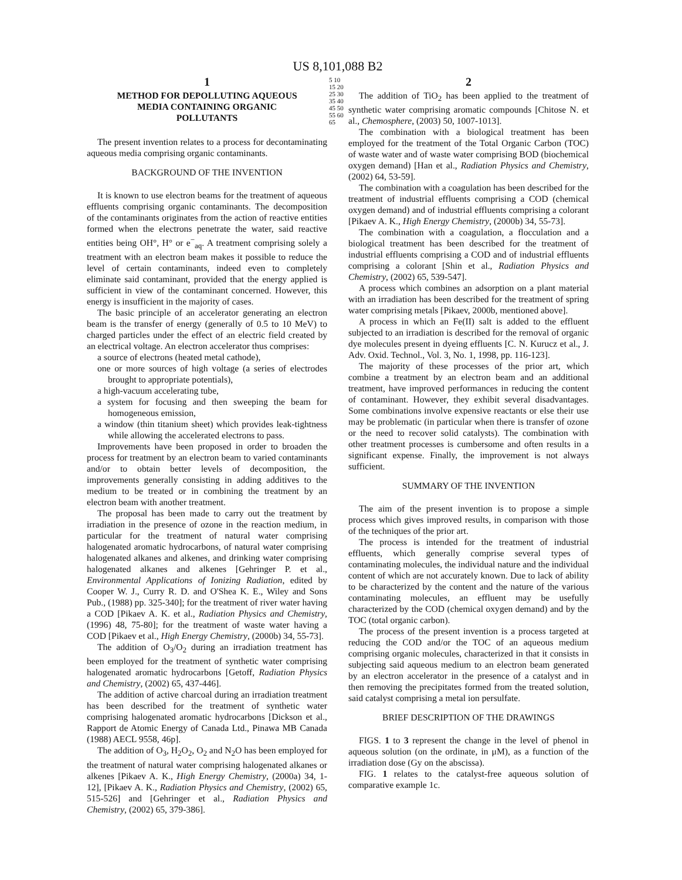US 8,101,088 B2
1
METHOD FOR DEPOLLUTING AQUEOUS
MEDIA CONTAINING ORGANIC
POLLUTANTS
The present invention relates to a process for decontaminating aqueous media comprising organic contaminants.
BACKGROUND OF THE INVENTION
It is known to use electron beams for the treatment of aqueous effluents comprising organic contaminants. The decomposition of the contaminants originates from the action of reactive entities formed when the electrons penetrate the water, said reactive entities being OH°, H° or e<sup>−</sup><sub>aq</sub>. A treatment comprising solely a treatment with an electron beam makes it possible to reduce the level of certain contaminants, indeed even to completely eliminate said contaminant, provided that the energy applied is sufficient in view of the contaminant concerned. However, this energy is insufficient in the majority of cases.
The basic principle of an accelerator generating an electron beam is the transfer of energy (generally of 0.5 to 10 MeV) to charged particles under the effect of an electric field created by an electrical voltage. An electron accelerator thus comprises:
a source of electrons (heated metal cathode),
one or more sources of high voltage (a series of electrodes brought to appropriate potentials),
a high-vacuum accelerating tube,
a system for focusing and then sweeping the beam for homogeneous emission,
a window (thin titanium sheet) which provides leak-tightness while allowing the accelerated electrons to pass.
Improvements have been proposed in order to broaden the process for treatment by an electron beam to varied contaminants and/or to obtain better levels of decomposition, the improvements generally consisting in adding additives to the medium to be treated or in combining the treatment by an electron beam with another treatment.
The proposal has been made to carry out the treatment by irradiation in the presence of ozone in the reaction medium, in particular for the treatment of natural water comprising halogenated aromatic hydrocarbons, of natural water comprising halogenated alkanes and alkenes, and drinking water comprising halogenated alkanes and alkenes [Gehringer P. et al., Environmental Applications of Ionizing Radiation, edited by Cooper W. J., Curry R. D. and O'Shea K. E., Wiley and Sons Pub., (1988) pp. 325-340]; for the treatment of river water having a COD [Pikaev A. K. et al., Radiation Physics and Chemistry, (1996) 48, 75-80]; for the treatment of waste water having a COD [Pikaev et al., High Energy Chemistry, (2000b) 34, 55-73].
The addition of O<sub>3</sub>/O<sub>2</sub> during an irradiation treatment has been employed for the treatment of synthetic water comprising halogenated aromatic hydrocarbons [Getoff, Radiation Physics and Chemistry, (2002) 65, 437-446].
The addition of active charcoal during an irradiation treatment has been described for the treatment of synthetic water comprising halogenated aromatic hydrocarbons [Dickson et al., Rapport de Atomic Energy of Canada Ltd., Pinawa MB Canada (1988) AECL 9558, 46p].
The addition of O<sub>3</sub>, H<sub>2</sub>O<sub>2</sub>, O<sub>2</sub> and N<sub>2</sub>O has been employed for the treatment of natural water comprising halogenated alkanes or alkenes [Pikaev A. K., High Energy Chemistry, (2000a) 34, 1-12], [Pikaev A. K., Radiation Physics and Chemistry, (2002) 65, 515-526] and [Gehringer et al., Radiation Physics and Chemistry, (2002) 65, 379-386].
5 10 15 20 25 30 35 40 45 50 55 60 65
2
The addition of TiO<sub>2</sub> has been applied to the treatment of synthetic water comprising aromatic compounds [Chitose N. et al., Chemosphere, (2003) 50, 1007-1013].
The combination with a biological treatment has been employed for the treatment of the Total Organic Carbon (TOC) of waste water and of waste water comprising BOD (biochemical oxygen demand) [Han et al., Radiation Physics and Chemistry, (2002) 64, 53-59].
The combination with a coagulation has been described for the treatment of industrial effluents comprising a COD (chemical oxygen demand) and of industrial effluents comprising a colorant [Pikaev A. K., High Energy Chemistry, (2000b) 34, 55-73].
The combination with a coagulation, a flocculation and a biological treatment has been described for the treatment of industrial effluents comprising a COD and of industrial effluents comprising a colorant [Shin et al., Radiation Physics and Chemistry, (2002) 65, 539-547].
A process which combines an adsorption on a plant material with an irradiation has been described for the treatment of spring water comprising metals [Pikaev, 2000b, mentioned above].
A process in which an Fe(II) salt is added to the effluent subjected to an irradiation is described for the removal of organic dye molecules present in dyeing effluents [C. N. Kurucz et al., J. Adv. Oxid. Technol., Vol. 3, No. 1, 1998, pp. 116-123].
The majority of these processes of the prior art, which combine a treatment by an electron beam and an additional treatment, have improved performances in reducing the content of contaminant. However, they exhibit several disadvantages. Some combinations involve expensive reactants or else their use may be problematic (in particular when there is transfer of ozone or the need to recover solid catalysts). The combination with other treatment processes is cumbersome and often results in a significant expense. Finally, the improvement is not always sufficient.
SUMMARY OF THE INVENTION
The aim of the present invention is to propose a simple process which gives improved results, in comparison with those of the techniques of the prior art.
The process is intended for the treatment of industrial effluents, which generally comprise several types of contaminating molecules, the individual nature and the individual content of which are not accurately known. Due to lack of ability to be characterized by the content and the nature of the various contaminating molecules, an effluent may be usefully characterized by the COD (chemical oxygen demand) and by the TOC (total organic carbon).
The process of the present invention is a process targeted at reducing the COD and/or the TOC of an aqueous medium comprising organic molecules, characterized in that it consists in subjecting said aqueous medium to an electron beam generated by an electron accelerator in the presence of a catalyst and in then removing the precipitates formed from the treated solution, said catalyst comprising a metal ion persulfate.
BRIEF DESCRIPTION OF THE DRAWINGS
FIGS. 1 to 3 represent the change in the level of phenol in aqueous solution (on the ordinate, in μM), as a function of the irradiation dose (Gy on the abscissa).
FIG. 1 relates to the catalyst-free aqueous solution of comparative example 1c.